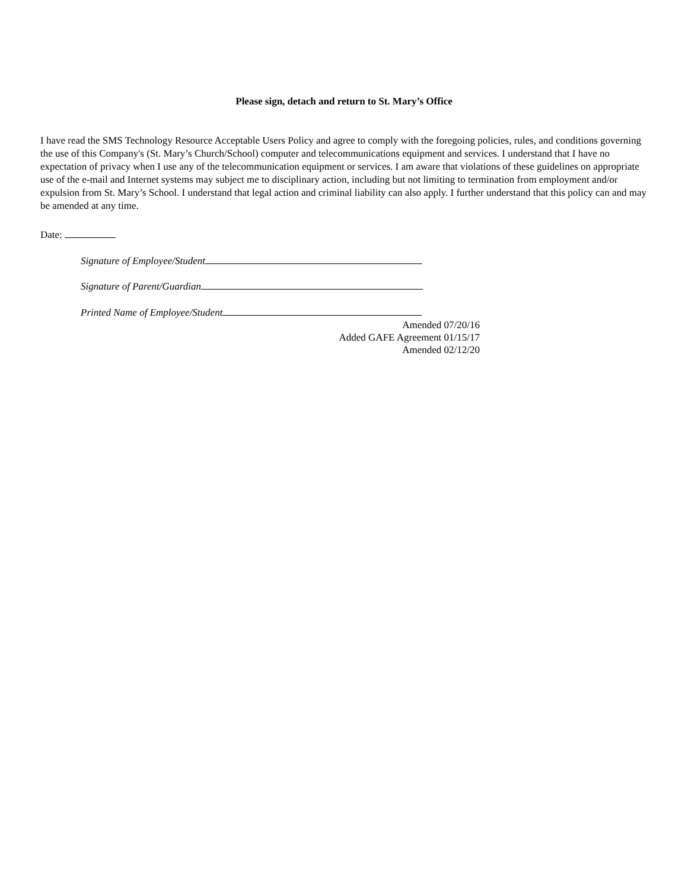Please sign, detach and return to St. Mary’s Office
I have read the SMS Technology Resource Acceptable Users Policy and agree to comply with the foregoing policies, rules, and conditions governing the use of this Company's (St. Mary’s Church/School) computer and telecommunications equipment and services. I understand that I have no expectation of privacy when I use any of the telecommunication equipment or services. I am aware that violations of these guidelines on appropriate use of the e-mail and Internet systems may subject me to disciplinary action, including but not limiting to termination from employment and/or expulsion from St. Mary’s School. I understand that legal action and criminal liability can also apply. I further understand that this policy can and may be amended at any time.
Date:
Signature of Employee/Student
Signature of Parent/Guardian
Printed Name of Employee/Student
Amended 07/20/16
Added GAFE Agreement 01/15/17
Amended 02/12/20